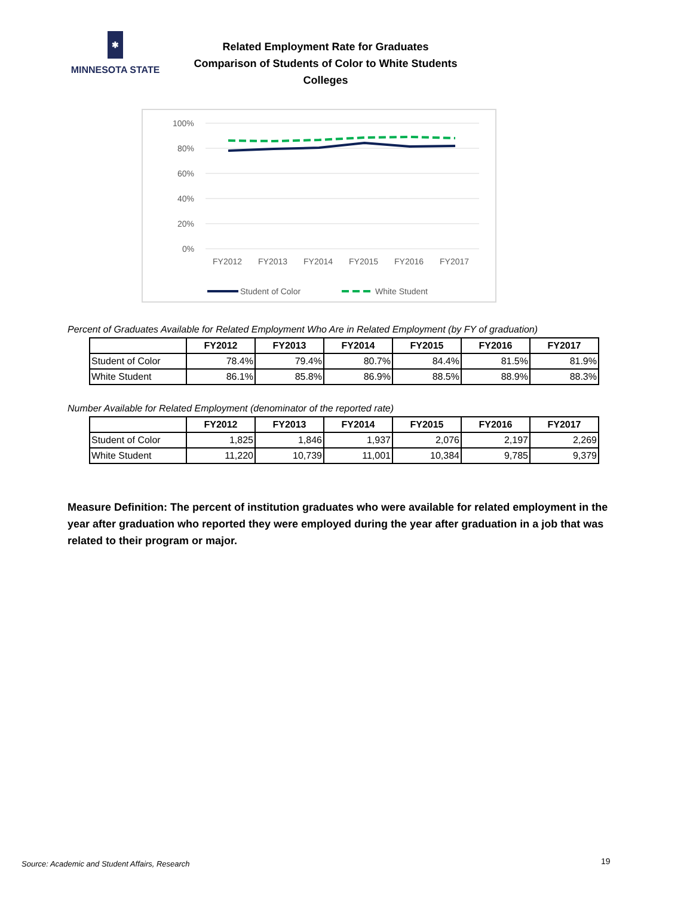✱
MINNESOTA STATE
Related Employment Rate for Graduates
Comparison of Students of Color to White Students
Colleges
100%
80%
60%
40%
20%
0%
FY2012
FY2013
FY2014
FY2015
FY2016
FY2017
Student of Color
White Student
Percent of Graduates Available for Related Employment Who Are in Related Employment (by FY of graduation)
| | FY2012 | FY2013 | FY2014 | FY2015 | FY2016 | FY2017 |
| --- | --- | --- | --- | --- | --- | --- |
| Student of Color | 78.4% | 79.4% | 80.7% | 84.4% | 81.5% | 81.9% |
| White Student | 86.1% | 85.8% | 86.9% | 88.5% | 88.9% | 88.3% |
Number Available for Related Employment (denominator of the reported rate)
| | FY2012 | FY2013 | FY2014 | FY2015 | FY2016 | FY2017 |
| --- | --- | --- | --- | --- | --- | --- |
| Student of Color | 1,825 | 1,846 | 1,937 | 2,076 | 2,197 | 2,269 |
| White Student | 11,220 | 10,739 | 11,001 | 10,384 | 9,785 | 9,379 |
Measure Definition: The percent of institution graduates who were available for related employment in the year after graduation who reported they were employed during the year after graduation in a job that was related to their program or major.
Source: Academic and Student Affairs, Research
19